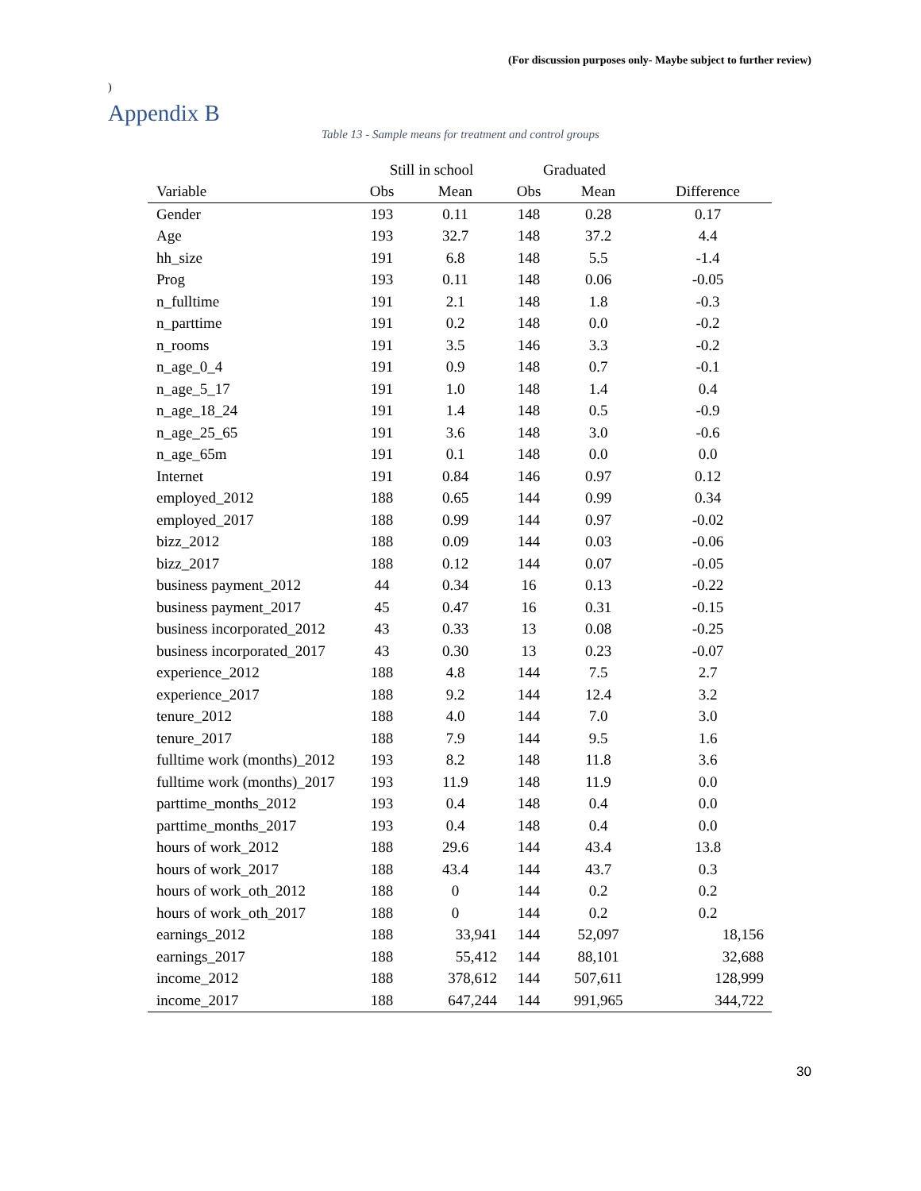(For discussion purposes only- Maybe subject to further review)
)
Appendix B
Table 13 - Sample means for treatment and control groups
| | Still in school | | Graduated | | |
| --- | --- | --- | --- | --- | --- |
| Variable | Obs | Mean | Obs | Mean | Difference |
| Gender | 193 | 0.11 | 148 | 0.28 | 0.17 |
| Age | 193 | 32.7 | 148 | 37.2 | 4.4 |
| hh_size | 191 | 6.8 | 148 | 5.5 | -1.4 |
| Prog | 193 | 0.11 | 148 | 0.06 | -0.05 |
| n_fulltime | 191 | 2.1 | 148 | 1.8 | -0.3 |
| n_parttime | 191 | 0.2 | 148 | 0.0 | -0.2 |
| n_rooms | 191 | 3.5 | 146 | 3.3 | -0.2 |
| n_age_0_4 | 191 | 0.9 | 148 | 0.7 | -0.1 |
| n_age_5_17 | 191 | 1.0 | 148 | 1.4 | 0.4 |
| n_age_18_24 | 191 | 1.4 | 148 | 0.5 | -0.9 |
| n_age_25_65 | 191 | 3.6 | 148 | 3.0 | -0.6 |
| n_age_65m | 191 | 0.1 | 148 | 0.0 | 0.0 |
| Internet | 191 | 0.84 | 146 | 0.97 | 0.12 |
| employed_2012 | 188 | 0.65 | 144 | 0.99 | 0.34 |
| employed_2017 | 188 | 0.99 | 144 | 0.97 | -0.02 |
| bizz_2012 | 188 | 0.09 | 144 | 0.03 | -0.06 |
| bizz_2017 | 188 | 0.12 | 144 | 0.07 | -0.05 |
| business payment_2012 | 44 | 0.34 | 16 | 0.13 | -0.22 |
| business payment_2017 | 45 | 0.47 | 16 | 0.31 | -0.15 |
| business incorporated_2012 | 43 | 0.33 | 13 | 0.08 | -0.25 |
| business incorporated_2017 | 43 | 0.30 | 13 | 0.23 | -0.07 |
| experience_2012 | 188 | 4.8 | 144 | 7.5 | 2.7 |
| experience_2017 | 188 | 9.2 | 144 | 12.4 | 3.2 |
| tenure_2012 | 188 | 4.0 | 144 | 7.0 | 3.0 |
| tenure_2017 | 188 | 7.9 | 144 | 9.5 | 1.6 |
| fulltime work (months)_2012 | 193 | 8.2 | 148 | 11.8 | 3.6 |
| fulltime work (months)_2017 | 193 | 11.9 | 148 | 11.9 | 0.0 |
| parttime_months_2012 | 193 | 0.4 | 148 | 0.4 | 0.0 |
| parttime_months_2017 | 193 | 0.4 | 148 | 0.4 | 0.0 |
| hours of work_2012 | 188 | 29.6 | 144 | 43.4 | 13.8 |
| hours of work_2017 | 188 | 43.4 | 144 | 43.7 | 0.3 |
| hours of work_oth_2012 | 188 | 0 | 144 | 0.2 | 0.2 |
| hours of work_oth_2017 | 188 | 0 | 144 | 0.2 | 0.2 |
| earnings_2012 | 188 | 33,941 | 144 | 52,097 | 18,156 |
| earnings_2017 | 188 | 55,412 | 144 | 88,101 | 32,688 |
| income_2012 | 188 | 378,612 | 144 | 507,611 | 128,999 |
| income_2017 | 188 | 647,244 | 144 | 991,965 | 344,722 |
30